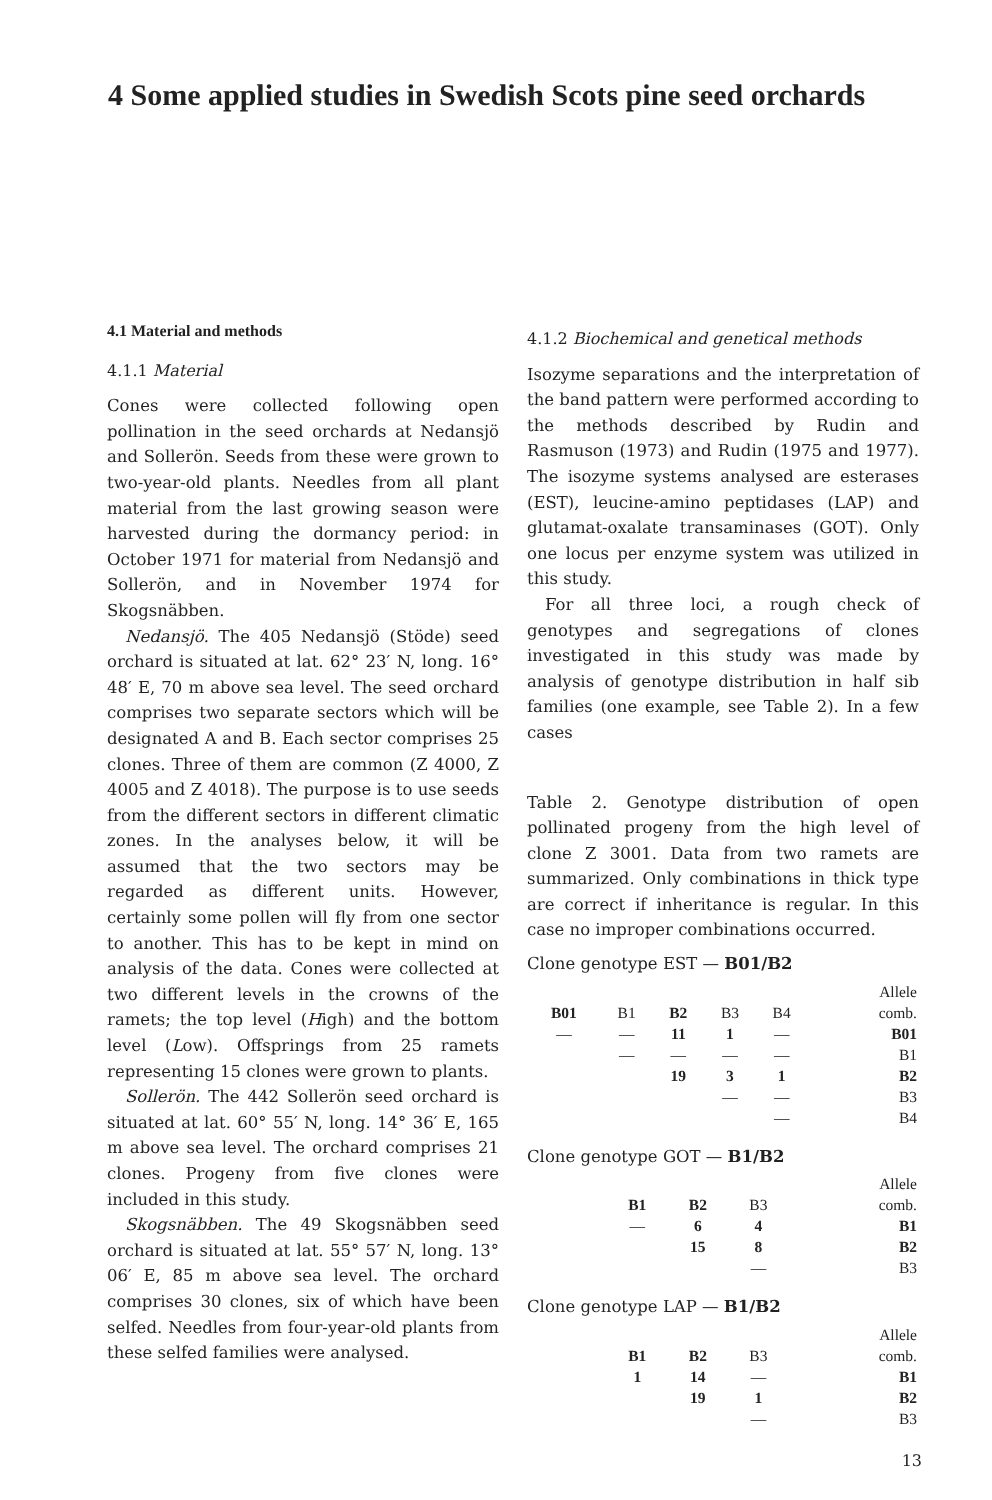4 Some applied studies in Swedish Scots pine seed orchards
4.1 Material and methods
4.1.1 Material
Cones were collected following open pollination in the seed orchards at Nedansjö and Sollerön. Seeds from these were grown to two-year-old plants. Needles from all plant material from the last growing season were harvested during the dormancy period: in October 1971 for material from Nedansjö and Sollerön, and in November 1974 for Skogsnäbben.
Nedansjö. The 405 Nedansjö (Stöde) seed orchard is situated at lat. 62° 23′ N, long. 16° 48′ E, 70 m above sea level. The seed orchard comprises two separate sectors which will be designated A and B. Each sector comprises 25 clones. Three of them are common (Z 4000, Z 4005 and Z 4018). The purpose is to use seeds from the different sectors in different climatic zones. In the analyses below, it will be assumed that the two sectors may be regarded as different units. However, certainly some pollen will fly from one sector to another. This has to be kept in mind on analysis of the data. Cones were collected at two different levels in the crowns of the ramets; the top level (High) and the bottom level (Low). Offsprings from 25 ramets representing 15 clones were grown to plants.
Sollerön. The 442 Sollerön seed orchard is situated at lat. 60° 55′ N, long. 14° 36′ E, 165 m above sea level. The orchard comprises 21 clones. Progeny from five clones were included in this study.
Skogsnäbben. The 49 Skogsnäbben seed orchard is situated at lat. 55° 57′ N, long. 13° 06′ E, 85 m above sea level. The orchard comprises 30 clones, six of which have been selfed. Needles from four-year-old plants from these selfed families were analysed.
4.1.2 Biochemical and genetical methods
Isozyme separations and the interpretation of the band pattern were performed according to the methods described by Rudin and Rasmuson (1973) and Rudin (1975 and 1977). The isozyme systems analysed are esterases (EST), leucine-amino peptidases (LAP) and glutamat-oxalate transaminases (GOT). Only one locus per enzyme system was utilized in this study.
For all three loci, a rough check of genotypes and segregations of clones investigated in this study was made by analysis of genotype distribution in half sib families (one example, see Table 2). In a few cases
Table 2. Genotype distribution of open pollinated progeny from the high level of clone Z 3001. Data from two ramets are summarized. Only combinations in thick type are correct if inheritance is regular. In this case no improper combinations occurred.
Clone genotype EST — B01/B2
| | | | | | Allele |
| B01 | B1 | B2 | B3 | B4 | comb. |
| — | — | 11 | 1 | — | B01 |
| | — | — | — | — | B1 |
| | | 19 | 3 | 1 | B2 |
| | | | — | — | B3 |
| | | | | — | B4 |
Clone genotype GOT — B1/B2
| | | | | Allele |
| | B1 | B2 | B3 | comb. |
| | — | 6 | 4 | B1 |
| | | 15 | 8 | B2 |
| | | | — | B3 |
Clone genotype LAP — B1/B2
| | | | | Allele |
| | B1 | B2 | B3 | comb. |
| | 1 | 14 | — | B1 |
| | | 19 | 1 | B2 |
| | | | — | B3 |
13